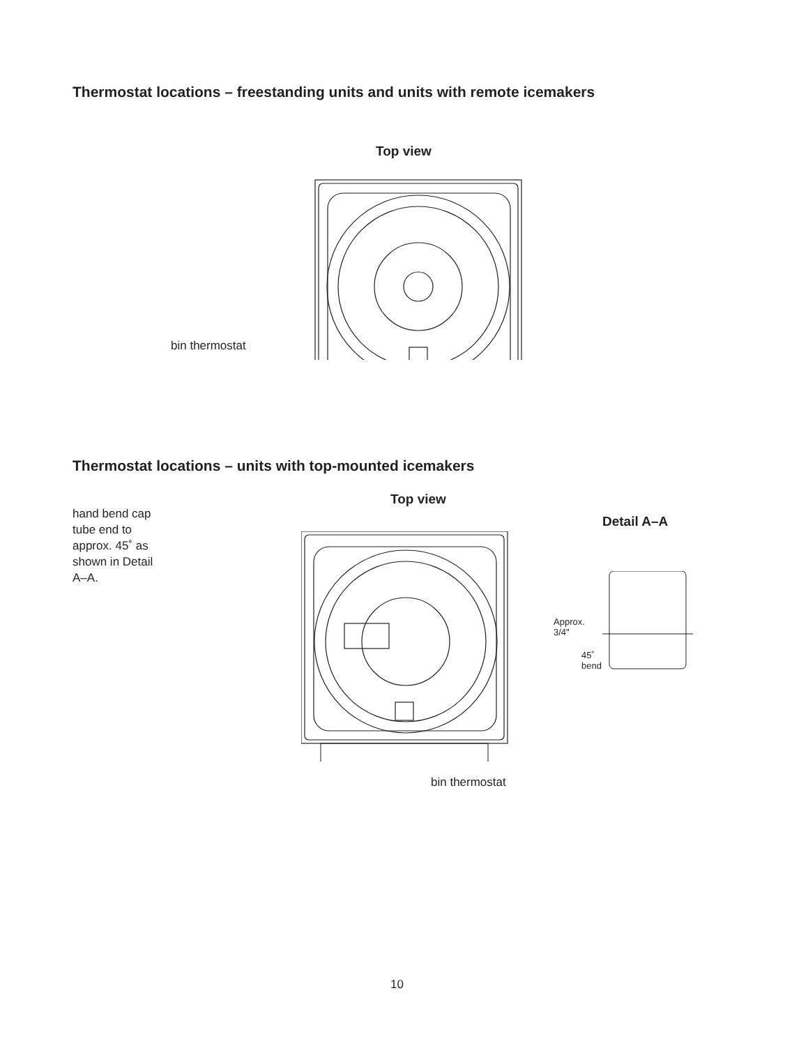Thermostat locations – freestanding units and units with remote icemakers
Top view
bin thermostat
Thermostat locations – units with top-mounted icemakers
hand bend cap tube end to approx. 45˚ as shown in Detail A–A.
Top view
bin thermostat
Detail A–A
Approx.
3/4"
45˚
bend
10